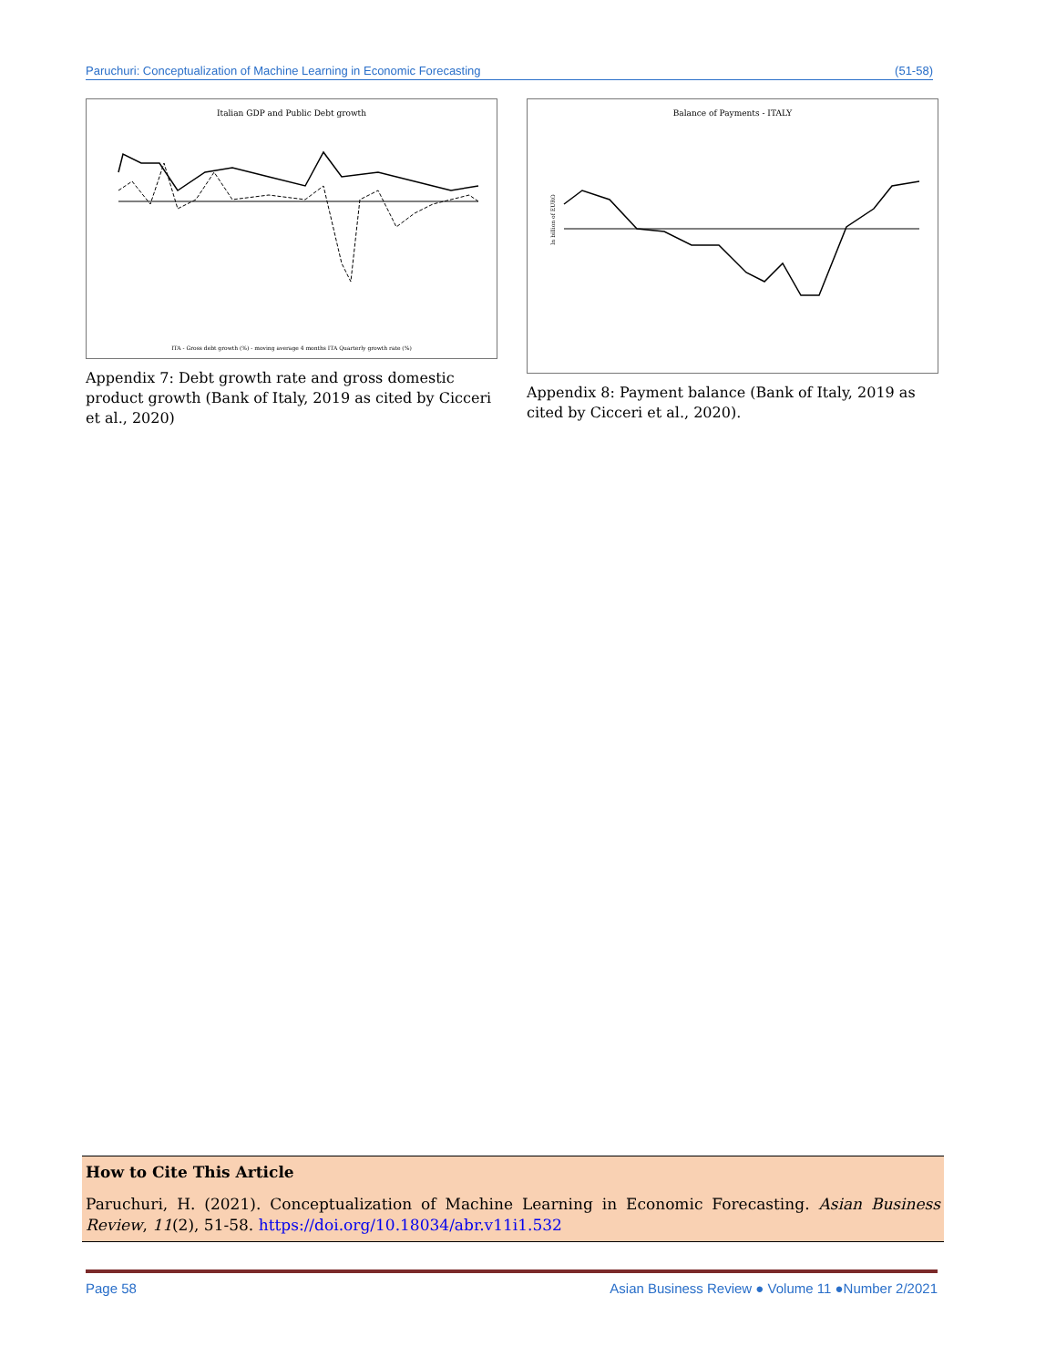Paruchuri: Conceptualization of Machine Learning in Economic Forecasting (51-58)
Italian GDP and Public Debt growth
ITA - Gross debt growth (%) - moving average 4 months ITA Quarterly growth rate (%)
Appendix 7: Debt growth rate and gross domestic product growth (Bank of Italy, 2019 as cited by Cicceri et al., 2020)
Balance of Payments - ITALY
In billion of EURO
Appendix 8: Payment balance (Bank of Italy, 2019 as cited by Cicceri et al., 2020).
How to Cite This Article
Paruchuri, H. (2021). Conceptualization of Machine Learning in Economic Forecasting. Asian Business Review, 11(2), 51-58. https://doi.org/10.18034/abr.v11i1.532
Page 58 Asian Business Review ● Volume 11 ●Number 2/2021